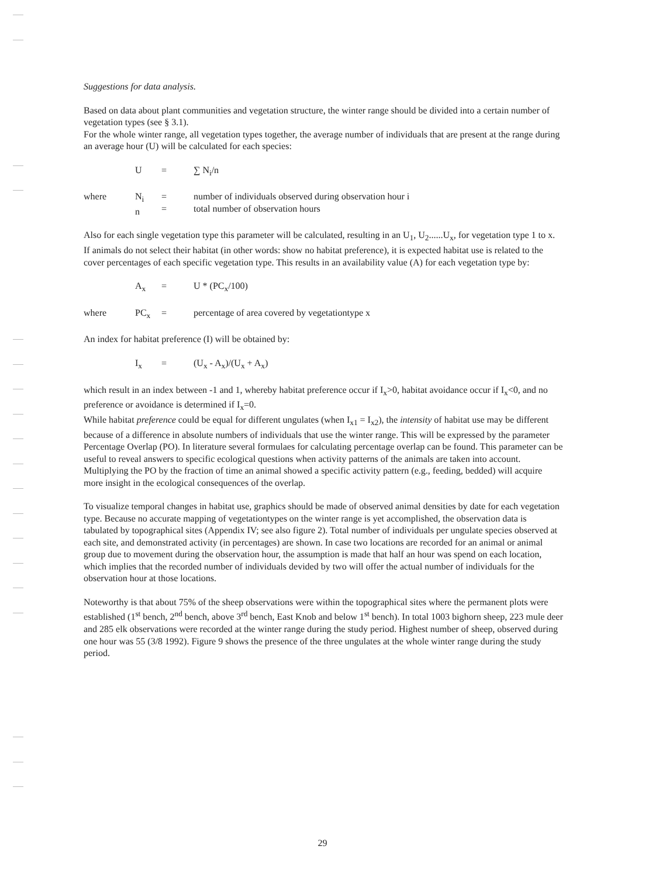Suggestions for data analysis.
Based on data about plant communities and vegetation structure, the winter range should be divided into a certain number of vegetation types (see § 3.1).
For the whole winter range, all vegetation types together, the average number of individuals that are present at the range during an average hour (U) will be calculated for each species:
U = ∑ N<sub>i</sub>/n
where N<sub>i</sub>
n =
= number of individuals observed during observation hour i
total number of observation hours
Also for each single vegetation type this parameter will be calculated, resulting in an U<sub>1</sub>, U<sub>2</sub>......U<sub>x</sub>, for vegetation type 1 to x. If animals do not select their habitat (in other words: show no habitat preference), it is expected habitat use is related to the cover percentages of each specific vegetation type. This results in an availability value (A) for each vegetation type by:
A<sub>x</sub> = U * (PC<sub>x</sub>/100)
where PC<sub>x</sub> = percentage of area covered by vegetationtype x
An index for habitat preference (I) will be obtained by:
I<sub>x</sub> = (U<sub>x</sub> - A<sub>x</sub>)/(U<sub>x</sub> + A<sub>x</sub>)
which result in an index between -1 and 1, whereby habitat preference occur if I<sub>x</sub>>0, habitat avoidance occur if I<sub>x</sub><0, and no preference or avoidance is determined if I<sub>x</sub>=0.
While habitat preference could be equal for different ungulates (when I<sub>x1</sub> = I<sub>x2</sub>), the intensity of habitat use may be different because of a difference in absolute numbers of individuals that use the winter range. This will be expressed by the parameter Percentage Overlap (PO). In literature several formulaes for calculating percentage overlap can be found. This parameter can be useful to reveal answers to specific ecological questions when activity patterns of the animals are taken into account. Multiplying the PO by the fraction of time an animal showed a specific activity pattern (e.g., feeding, bedded) will acquire more insight in the ecological consequences of the overlap.
To visualize temporal changes in habitat use, graphics should be made of observed animal densities by date for each vegetation type. Because no accurate mapping of vegetationtypes on the winter range is yet accomplished, the observation data is tabulated by topographical sites (Appendix IV; see also figure 2). Total number of individuals per ungulate species observed at each site, and demonstrated activity (in percentages) are shown. In case two locations are recorded for an animal or animal group due to movement during the observation hour, the assumption is made that half an hour was spend on each location, which implies that the recorded number of individuals devided by two will offer the actual number of individuals for the observation hour at those locations.
Noteworthy is that about 75% of the sheep observations were within the topographical sites where the permanent plots were established (1<sup>st</sup> bench, 2<sup>nd</sup> bench, above 3<sup>rd</sup> bench, East Knob and below 1<sup>st</sup> bench). In total 1003 bighorn sheep, 223 mule deer and 285 elk observations were recorded at the winter range during the study period. Highest number of sheep, observed during one hour was 55 (3/8 1992). Figure 9 shows the presence of the three ungulates at the whole winter range during the study period.
29